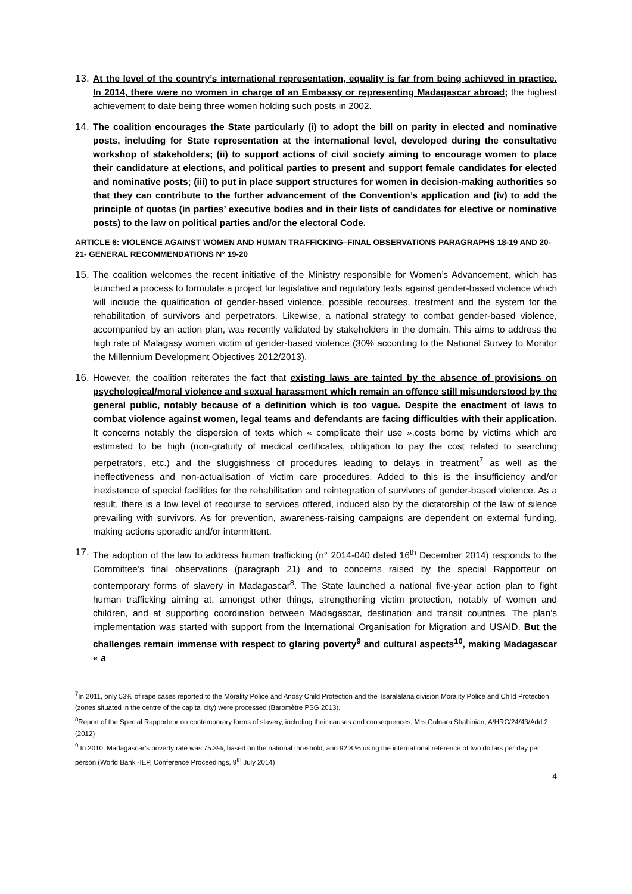13.
At the level of the country’s international representation, equality is far from being achieved in practice. In 2014, there were no women in charge of an Embassy or representing Madagascar abroad; the highest achievement to date being three women holding such posts in 2002.
14.
The coalition encourages the State particularly (i) to adopt the bill on parity in elected and nominative posts, including for State representation at the international level, developed during the consultative workshop of stakeholders; (ii) to support actions of civil society aiming to encourage women to place their candidature at elections, and political parties to present and support female candidates for elected and nominative posts; (iii) to put in place support structures for women in decision-making authorities so that they can contribute to the further advancement of the Convention’s application and (iv) to add the principle of quotas (in parties’ executive bodies and in their lists of candidates for elective or nominative posts) to the law on political parties and/or the electoral Code.
ARTICLE 6: VIOLENCE AGAINST WOMEN AND HUMAN TRAFFICKING–FINAL OBSERVATIONS PARAGRAPHS 18-19 AND 20-21- GENERAL RECOMMENDATIONS N° 19-20
15.
The coalition welcomes the recent initiative of the Ministry responsible for Women’s Advancement, which has launched a process to formulate a project for legislative and regulatory texts against gender-based violence which will include the qualification of gender-based violence, possible recourses, treatment and the system for the rehabilitation of survivors and perpetrators. Likewise, a national strategy to combat gender-based violence, accompanied by an action plan, was recently validated by stakeholders in the domain. This aims to address the high rate of Malagasy women victim of gender-based violence (30% according to the National Survey to Monitor the Millennium Development Objectives 2012/2013).
16.
However, the coalition reiterates the fact that existing laws are tainted by the absence of provisions on psychological/moral violence and sexual harassment which remain an offence still misunderstood by the general public, notably because of a definition which is too vague. Despite the enactment of laws to combat violence against women, legal teams and defendants are facing difficulties with their application. It concerns notably the dispersion of texts which « complicate their use »,costs borne by victims which are estimated to be high (non-gratuity of medical certificates, obligation to pay the cost related to searching perpetrators, etc.) and the sluggishness of procedures leading to delays in treatment<sup>7</sup> as well as the ineffectiveness and non-actualisation of victim care procedures. Added to this is the insufficiency and/or inexistence of special facilities for the rehabilitation and reintegration of survivors of gender-based violence. As a result, there is a low level of recourse to services offered, induced also by the dictatorship of the law of silence prevailing with survivors. As for prevention, awareness-raising campaigns are dependent on external funding, making actions sporadic and/or intermittent.
17.
The adoption of the law to address human trafficking (n° 2014-040 dated 16<sup>th</sup> December 2014) responds to the Committee’s final observations (paragraph 21) and to concerns raised by the special Rapporteur on contemporary forms of slavery in Madagascar<sup>8</sup>. The State launched a national five-year action plan to fight human trafficking aiming at, amongst other things, strengthening victim protection, notably of women and children, and at supporting coordination between Madagascar, destination and transit countries. The plan’s implementation was started with support from the International Organisation for Migration and USAID. But the challenges remain immense with respect to glaring poverty<sup>9</sup> and cultural aspects<sup>10</sup>, making Madagascar « a
<sup>7</sup> In 2011, only 53% of rape cases reported to the Morality Police and Anosy Child Protection and the Tsaralalana division Morality Police and Child Protection (zones situated in the centre of the capital city) were processed (Baromètre PSG 2013).
<sup>8</sup> Report of the Special Rapporteur on contemporary forms of slavery, including their causes and consequences, Mrs Gulnara Shahinian, A/HRC/24/43/Add.2 (2012)
<sup>9</sup> In 2010, Madagascar’s poverty rate was 75.3%, based on the national threshold, and 92.8 % using the international reference of two dollars per day per person (World Bank -IEP, Conference Proceedings, 9<sup>th</sup> July 2014)
4